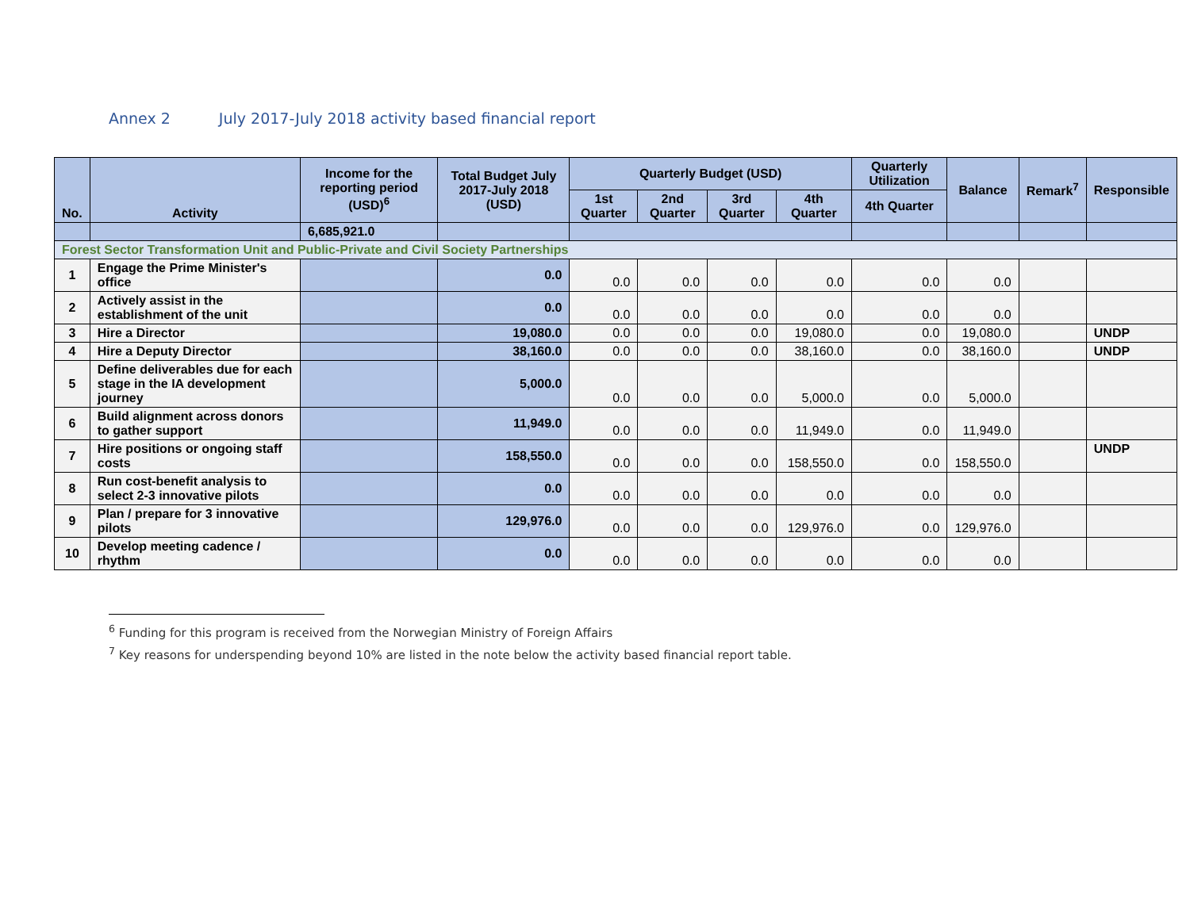Annex 2 July 2017-July 2018 activity based financial report
| No. | Activity | Income for the reporting period (USD)<sup>6</sup> | Total Budget July 2017-July 2018 (USD) | Quarterly Budget (USD) | | | | Quarterly Utilization | Balance | Remark<sup>7</sup> | Responsible |
| --- | --- | --- | --- | --- | --- | --- | --- | --- | --- | --- | --- |
| | | | | 1st Quarter | 2nd Quarter | 3rd Quarter | 4th Quarter | 4th Quarter | | | |
| | | 6,685,921.0 | | | | | | | | | |
| Forest Sector Transformation Unit and Public-Private and Civil Society Partnerships | | | | | | | | | | | |
| 1 | Engage the Prime Minister's office | | 0.0 | 0.0 | 0.0 | 0.0 | 0.0 | 0.0 | 0.0 | | |
| 2 | Actively assist in the establishment of the unit | | 0.0 | 0.0 | 0.0 | 0.0 | 0.0 | 0.0 | 0.0 | | |
| 3 | Hire a Director | | 19,080.0 | 0.0 | 0.0 | 0.0 | 19,080.0 | 0.0 | 19,080.0 | | UNDP |
| 4 | Hire a Deputy Director | | 38,160.0 | 0.0 | 0.0 | 0.0 | 38,160.0 | 0.0 | 38,160.0 | | UNDP |
| 5 | Define deliverables due for each stage in the IA development journey | | 5,000.0 | 0.0 | 0.0 | 0.0 | 5,000.0 | 0.0 | 5,000.0 | | |
| 6 | Build alignment across donors to gather support | | 11,949.0 | 0.0 | 0.0 | 0.0 | 11,949.0 | 0.0 | 11,949.0 | | |
| 7 | Hire positions or ongoing staff costs | | 158,550.0 | 0.0 | 0.0 | 0.0 | 158,550.0 | 0.0 | 158,550.0 | | UNDP |
| 8 | Run cost-benefit analysis to select 2-3 innovative pilots | | 0.0 | 0.0 | 0.0 | 0.0 | 0.0 | 0.0 | 0.0 | | |
| 9 | Plan / prepare for 3 innovative pilots | | 129,976.0 | 0.0 | 0.0 | 0.0 | 129,976.0 | 0.0 | 129,976.0 | | |
| 10 | Develop meeting cadence / rhythm | | 0.0 | 0.0 | 0.0 | 0.0 | 0.0 | 0.0 | 0.0 | | |
<sup>6</sup> Funding for this program is received from the Norwegian Ministry of Foreign Affairs
<sup>7</sup> Key reasons for underspending beyond 10% are listed in the note below the activity based financial report table.